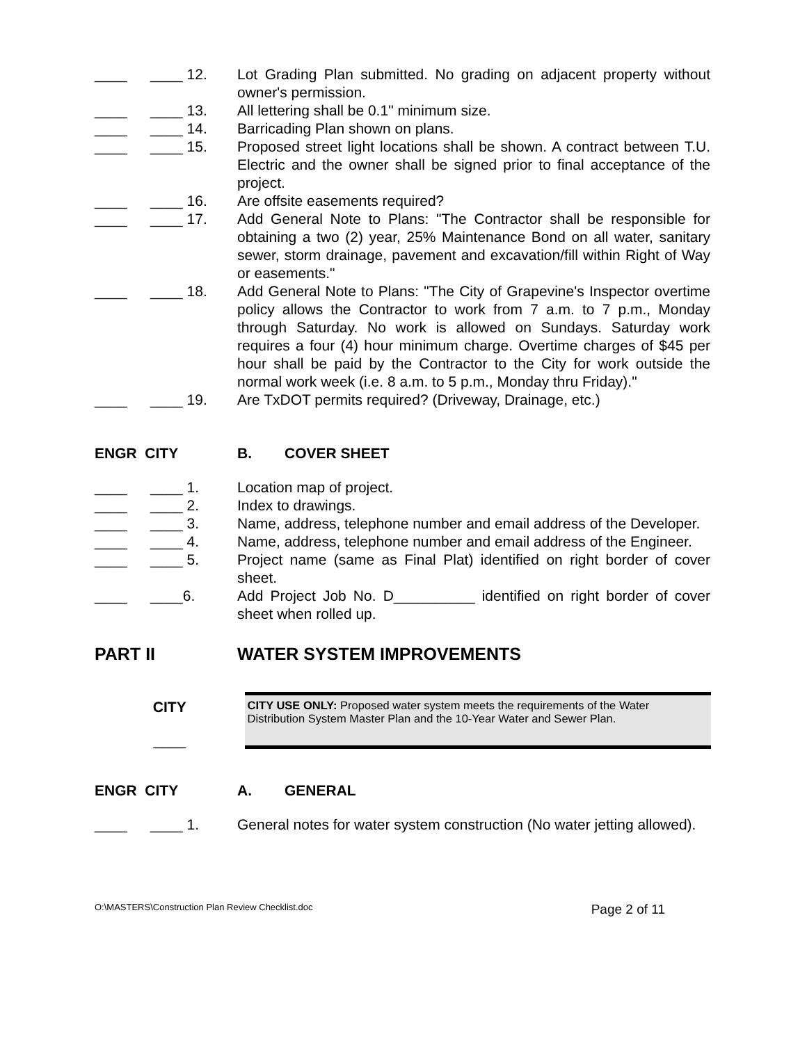____ ____ 12. Lot Grading Plan submitted. No grading on adjacent property without owner's permission.
____ ____ 13. All lettering shall be 0.1" minimum size.
____ ____ 14. Barricading Plan shown on plans.
____ ____ 15. Proposed street light locations shall be shown. A contract between T.U. Electric and the owner shall be signed prior to final acceptance of the project.
____ ____ 16. Are offsite easements required?
____ ____ 17. Add General Note to Plans: "The Contractor shall be responsible for obtaining a two (2) year, 25% Maintenance Bond on all water, sanitary sewer, storm drainage, pavement and excavation/fill within Right of Way or easements."
____ ____ 18. Add General Note to Plans: "The City of Grapevine's Inspector overtime policy allows the Contractor to work from 7 a.m. to 7 p.m., Monday through Saturday. No work is allowed on Sundays. Saturday work requires a four (4) hour minimum charge. Overtime charges of $45 per hour shall be paid by the Contractor to the City for work outside the normal work week (i.e. 8 a.m. to 5 p.m., Monday thru Friday)."
____ ____ 19. Are TxDOT permits required? (Driveway, Drainage, etc.)
ENGR CITY B. COVER SHEET
____ ____ 1. Location map of project.
____ ____ 2. Index to drawings.
____ ____ 3. Name, address, telephone number and email address of the Developer.
____ ____ 4. Name, address, telephone number and email address of the Engineer.
____ ____ 5. Project name (same as Final Plat) identified on right border of cover sheet.
____ ____6. Add Project Job No. D__________ identified on right border of cover sheet when rolled up.
PART II WATER SYSTEM IMPROVEMENTS
CITY
____
CITY USE ONLY: Proposed water system meets the requirements of the Water Distribution System Master Plan and the 10-Year Water and Sewer Plan.
ENGR CITY A. GENERAL
____ ____ 1. General notes for water system construction (No water jetting allowed).
O:\MASTERS\Construction Plan Review Checklist.doc Page 2 of 11